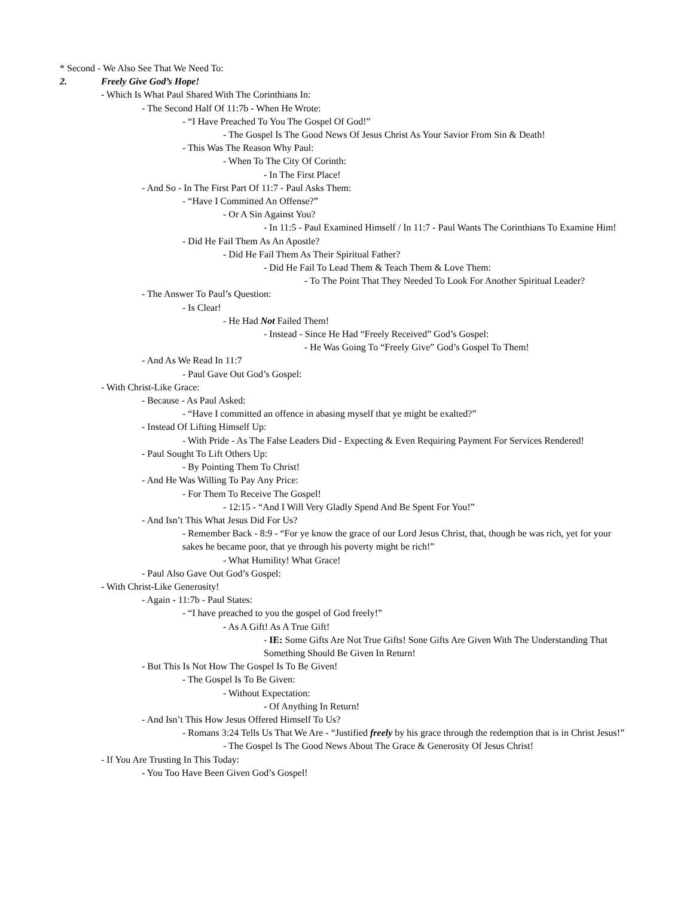* Second - We Also See That We Need To:
2. Freely Give God’s Hope!
- Which Is What Paul Shared With The Corinthians In:
- The Second Half Of 11:7b - When He Wrote:
- “I Have Preached To You The Gospel Of God!”
- The Gospel Is The Good News Of Jesus Christ As Your Savior From Sin & Death!
- This Was The Reason Why Paul:
- When To The City Of Corinth:
- In The First Place!
- And So - In The First Part Of 11:7 - Paul Asks Them:
- “Have I Committed An Offense?”
- Or A Sin Against You?
- In 11:5 - Paul Examined Himself / In 11:7 - Paul Wants The Corinthians To Examine Him!
- Did He Fail Them As An Apostle?
- Did He Fail Them As Their Spiritual Father?
- Did He Fail To Lead Them & Teach Them & Love Them:
- To The Point That They Needed To Look For Another Spiritual Leader?
- The Answer To Paul’s Question:
- Is Clear!
- He Had Not Failed Them!
- Instead - Since He Had “Freely Received” God’s Gospel:
- He Was Going To “Freely Give” God’s Gospel To Them!
- And As We Read In 11:7
- Paul Gave Out God’s Gospel:
- With Christ-Like Grace:
- Because - As Paul Asked:
- “Have I committed an offence in abasing myself that ye might be exalted?”
- Instead Of Lifting Himself Up:
- With Pride - As The False Leaders Did - Expecting & Even Requiring Payment For Services Rendered!
- Paul Sought To Lift Others Up:
- By Pointing Them To Christ!
- And He Was Willing To Pay Any Price:
- For Them To Receive The Gospel!
- 12:15 - “And I Will Very Gladly Spend And Be Spent For You!”
- And Isn’t This What Jesus Did For Us?
- Remember Back - 8:9 - “For ye know the grace of our Lord Jesus Christ, that, though he was rich, yet for your sakes he became poor, that ye through his poverty might be rich!”
- What Humility! What Grace!
- Paul Also Gave Out God’s Gospel:
- With Christ-Like Generosity!
- Again - 11:7b - Paul States:
- “I have preached to you the gospel of God freely!”
- As A Gift! As A True Gift!
- IE: Some Gifts Are Not True Gifts! Sone Gifts Are Given With The Understanding That Something Should Be Given In Return!
- But This Is Not How The Gospel Is To Be Given!
- The Gospel Is To Be Given:
- Without Expectation:
- Of Anything In Return!
- And Isn’t This How Jesus Offered Himself To Us?
- Romans 3:24 Tells Us That We Are - “Justified freely by his grace through the redemption that is in Christ Jesus!”
- The Gospel Is The Good News About The Grace & Generosity Of Jesus Christ!
- If You Are Trusting In This Today:
- You Too Have Been Given God’s Gospel!